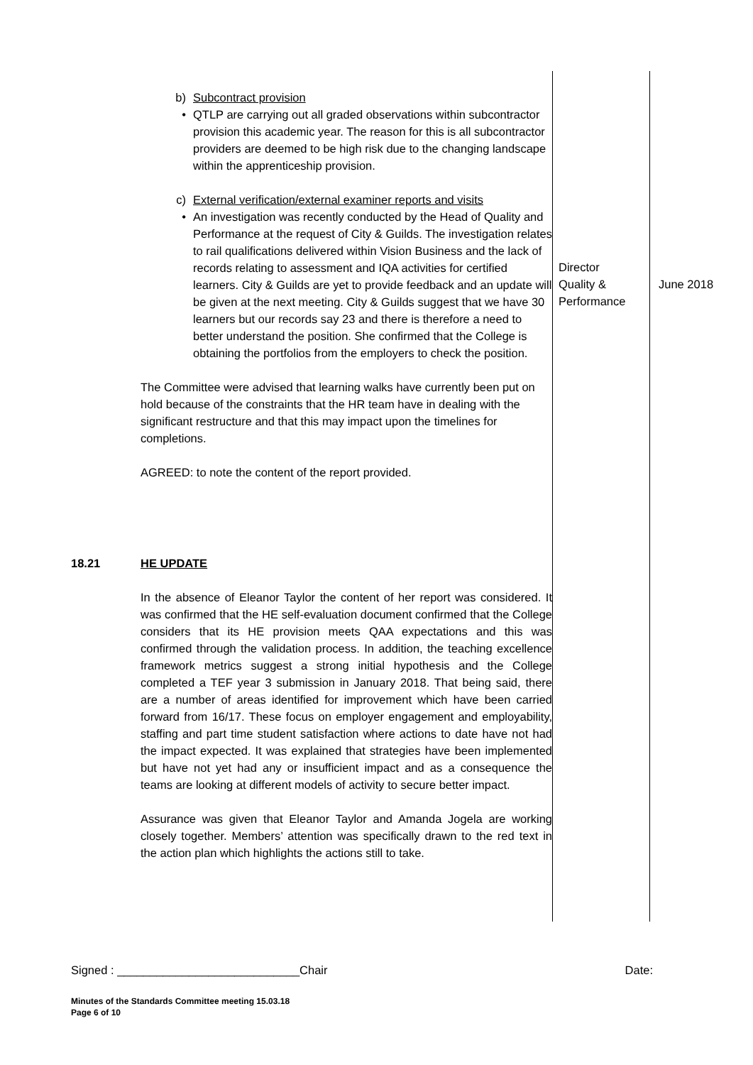| | b) Subcontract provision • QTLP are carrying out all graded observations within subcontractor provision this academic year. The reason for this is all subcontractor providers are deemed to be high risk due to the changing landscape within the apprenticeship provision. c) External verification/external examiner reports and visits • An investigation was recently conducted by the Head of Quality and Performance at the request of City & Guilds. The investigation relates to rail qualifications delivered within Vision Business and the lack of records relating to assessment and IQA activities for certified learners. City & Guilds are yet to provide feedback and an update will be given at the next meeting. City & Guilds suggest that we have 30 learners but our records say 23 and there is therefore a need to better understand the position. She confirmed that the College is obtaining the portfolios from the employers to check the position. The Committee were advised that learning walks have currently been put on hold because of the constraints that the HR team have in dealing with the significant restructure and that this may impact upon the timelines for completions. AGREED: to note the content of the report provided. | Director Quality & Performance | June 2018 |
| 18.21 | HE UPDATE In the absence of Eleanor Taylor the content of her report was considered. It was confirmed that the HE self-evaluation document confirmed that the College considers that its HE provision meets QAA expectations and this was confirmed through the validation process. In addition, the teaching excellence framework metrics suggest a strong initial hypothesis and the College completed a TEF year 3 submission in January 2018. That being said, there are a number of areas identified for improvement which have been carried forward from 16/17. These focus on employer engagement and employability, staffing and part time student satisfaction where actions to date have not had the impact expected. It was explained that strategies have been implemented but have not yet had any or insufficient impact and as a consequence the teams are looking at different models of activity to secure better impact. Assurance was given that Eleanor Taylor and Amanda Jogela are working closely together. Members’ attention was specifically drawn to the red text in the action plan which highlights the actions still to take. | | |
Signed : ____________________________Chair Date:
Minutes of the Standards Committee meeting 15.03.18
Page 6 of 10